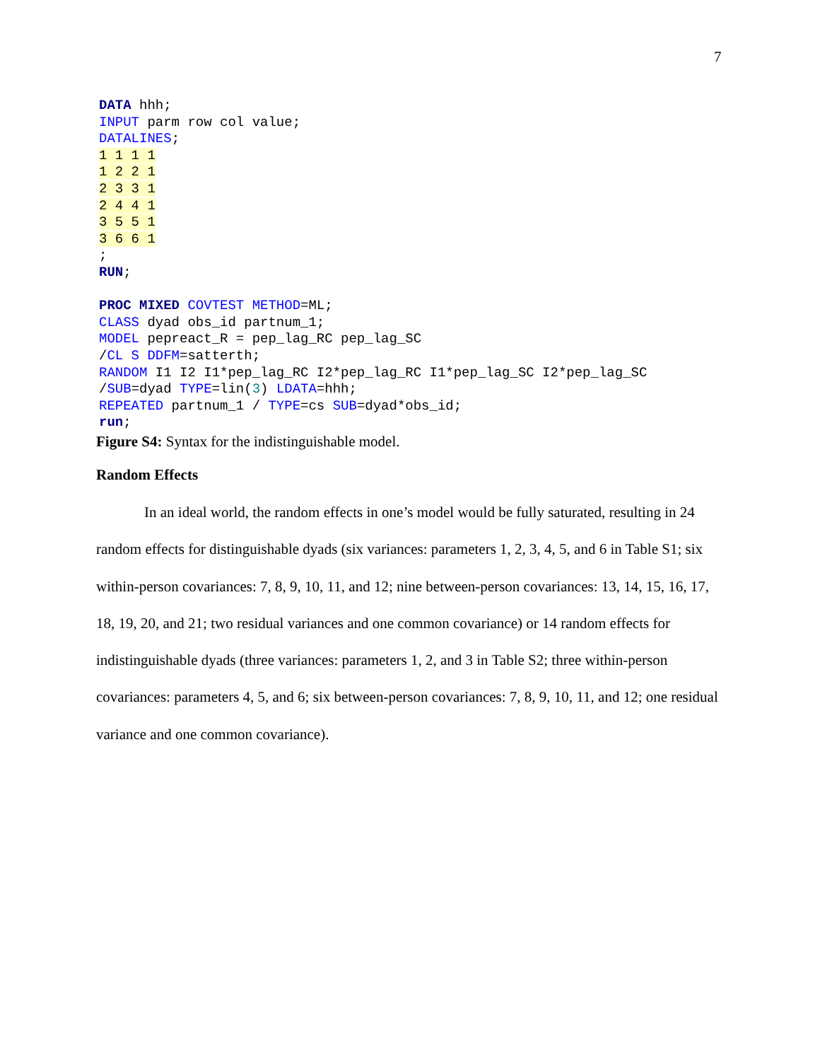7
DATA hhh;
INPUT parm row col value;
DATALINES;
1 1 1 1
1 2 2 1
2 3 3 1
2 4 4 1
3 5 5 1
3 6 6 1
;
RUN;

PROC MIXED COVTEST METHOD=ML;
CLASS dyad obs_id partnum_1;
MODEL pepreact_R = pep_lag_RC pep_lag_SC
/CL S DDFM=satterth;
RANDOM I1 I2 I1*pep_lag_RC I2*pep_lag_RC I1*pep_lag_SC I2*pep_lag_SC
/SUB=dyad TYPE=lin(3) LDATA=hhh;
REPEATED partnum_1 / TYPE=cs SUB=dyad*obs_id;
run;
Figure S4: Syntax for the indistinguishable model.
Random Effects
In an ideal world, the random effects in one’s model would be fully saturated, resulting in 24 random effects for distinguishable dyads (six variances: parameters 1, 2, 3, 4, 5, and 6 in Table S1; six within-person covariances: 7, 8, 9, 10, 11, and 12; nine between-person covariances: 13, 14, 15, 16, 17, 18, 19, 20, and 21; two residual variances and one common covariance) or 14 random effects for indistinguishable dyads (three variances: parameters 1, 2, and 3 in Table S2; three within-person covariances: parameters 4, 5, and 6; six between-person covariances: 7, 8, 9, 10, 11, and 12; one residual variance and one common covariance).